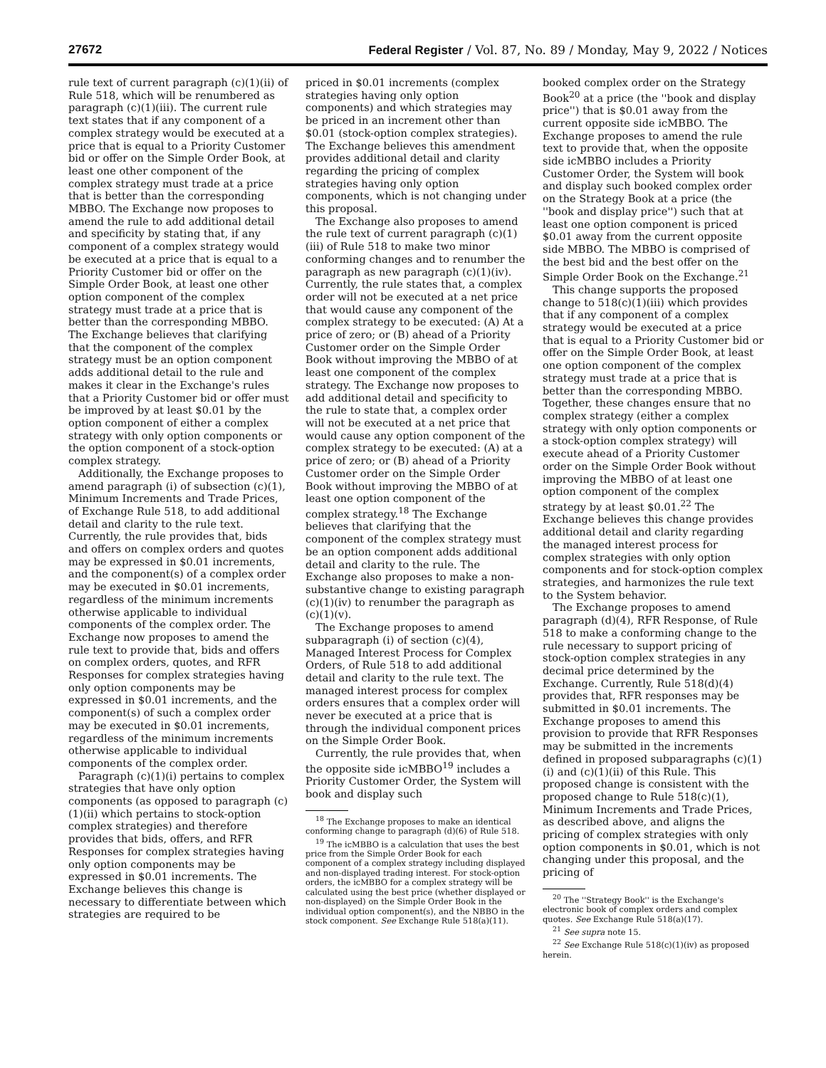27672 Federal Register / Vol. 87, No. 89 / Monday, May 9, 2022 / Notices
rule text of current paragraph (c)(1)(ii) of Rule 518, which will be renumbered as paragraph (c)(1)(iii). The current rule text states that if any component of a complex strategy would be executed at a price that is equal to a Priority Customer bid or offer on the Simple Order Book, at least one other component of the complex strategy must trade at a price that is better than the corresponding MBBO. The Exchange now proposes to amend the rule to add additional detail and specificity by stating that, if any component of a complex strategy would be executed at a price that is equal to a Priority Customer bid or offer on the Simple Order Book, at least one other option component of the complex strategy must trade at a price that is better than the corresponding MBBO. The Exchange believes that clarifying that the component of the complex strategy must be an option component adds additional detail to the rule and makes it clear in the Exchange's rules that a Priority Customer bid or offer must be improved by at least $0.01 by the option component of either a complex strategy with only option components or the option component of a stock-option complex strategy.
Additionally, the Exchange proposes to amend paragraph (i) of subsection (c)(1), Minimum Increments and Trade Prices, of Exchange Rule 518, to add additional detail and clarity to the rule text. Currently, the rule provides that, bids and offers on complex orders and quotes may be expressed in $0.01 increments, and the component(s) of a complex order may be executed in $0.01 increments, regardless of the minimum increments otherwise applicable to individual components of the complex order. The Exchange now proposes to amend the rule text to provide that, bids and offers on complex orders, quotes, and RFR Responses for complex strategies having only option components may be expressed in $0.01 increments, and the component(s) of such a complex order may be executed in $0.01 increments, regardless of the minimum increments otherwise applicable to individual components of the complex order.
Paragraph (c)(1)(i) pertains to complex strategies that have only option components (as opposed to paragraph (c)(1)(ii) which pertains to stock-option complex strategies) and therefore provides that bids, offers, and RFR Responses for complex strategies having only option components may be expressed in $0.01 increments. The Exchange believes this change is necessary to differentiate between which strategies are required to be
priced in $0.01 increments (complex strategies having only option components) and which strategies may be priced in an increment other than $0.01 (stock-option complex strategies). The Exchange believes this amendment provides additional detail and clarity regarding the pricing of complex strategies having only option components, which is not changing under this proposal.
The Exchange also proposes to amend the rule text of current paragraph (c)(1)(iii) of Rule 518 to make two minor conforming changes and to renumber the paragraph as new paragraph (c)(1)(iv). Currently, the rule states that, a complex order will not be executed at a net price that would cause any component of the complex strategy to be executed: (A) At a price of zero; or (B) ahead of a Priority Customer order on the Simple Order Book without improving the MBBO of at least one component of the complex strategy. The Exchange now proposes to add additional detail and specificity to the rule to state that, a complex order will not be executed at a net price that would cause any option component of the complex strategy to be executed: (A) at a price of zero; or (B) ahead of a Priority Customer order on the Simple Order Book without improving the MBBO of at least one option component of the complex strategy.<sup>18</sup> The Exchange believes that clarifying that the component of the complex strategy must be an option component adds additional detail and clarity to the rule. The Exchange also proposes to make a non-substantive change to existing paragraph (c)(1)(iv) to renumber the paragraph as (c)(1)(v).
The Exchange proposes to amend subparagraph (i) of section (c)(4), Managed Interest Process for Complex Orders, of Rule 518 to add additional detail and clarity to the rule text. The managed interest process for complex orders ensures that a complex order will never be executed at a price that is through the individual component prices on the Simple Order Book.
Currently, the rule provides that, when the opposite side icMBBO<sup>19</sup> includes a Priority Customer Order, the System will book and display such
<sup>18</sup> The Exchange proposes to make an identical conforming change to paragraph (d)(6) of Rule 518.
<sup>19</sup> The icMBBO is a calculation that uses the best price from the Simple Order Book for each component of a complex strategy including displayed and non-displayed trading interest. For stock-option orders, the icMBBO for a complex strategy will be calculated using the best price (whether displayed or non-displayed) on the Simple Order Book in the individual option component(s), and the NBBO in the stock component. See Exchange Rule 518(a)(11).
booked complex order on the Strategy Book<sup>20</sup> at a price (the ''book and display price'') that is $0.01 away from the current opposite side icMBBO. The Exchange proposes to amend the rule text to provide that, when the opposite side icMBBO includes a Priority Customer Order, the System will book and display such booked complex order on the Strategy Book at a price (the ''book and display price'') such that at least one option component is priced $0.01 away from the current opposite side MBBO. The MBBO is comprised of the best bid and the best offer on the Simple Order Book on the Exchange.<sup>21</sup>
This change supports the proposed change to 518(c)(1)(iii) which provides that if any component of a complex strategy would be executed at a price that is equal to a Priority Customer bid or offer on the Simple Order Book, at least one option component of the complex strategy must trade at a price that is better than the corresponding MBBO. Together, these changes ensure that no complex strategy (either a complex strategy with only option components or a stock-option complex strategy) will execute ahead of a Priority Customer order on the Simple Order Book without improving the MBBO of at least one option component of the complex strategy by at least $0.01.<sup>22</sup> The Exchange believes this change provides additional detail and clarity regarding the managed interest process for complex strategies with only option components and for stock-option complex strategies, and harmonizes the rule text to the System behavior.
The Exchange proposes to amend paragraph (d)(4), RFR Response, of Rule 518 to make a conforming change to the rule necessary to support pricing of stock-option complex strategies in any decimal price determined by the Exchange. Currently, Rule 518(d)(4) provides that, RFR responses may be submitted in $0.01 increments. The Exchange proposes to amend this provision to provide that RFR Responses may be submitted in the increments defined in proposed subparagraphs (c)(1)(i) and (c)(1)(ii) of this Rule. This proposed change is consistent with the proposed change to Rule 518(c)(1), Minimum Increments and Trade Prices, as described above, and aligns the pricing of complex strategies with only option components in $0.01, which is not changing under this proposal, and the pricing of
<sup>20</sup> The ''Strategy Book'' is the Exchange's electronic book of complex orders and complex quotes. See Exchange Rule 518(a)(17).
<sup>21</sup> See supra note 15.
<sup>22</sup> See Exchange Rule 518(c)(1)(iv) as proposed herein.